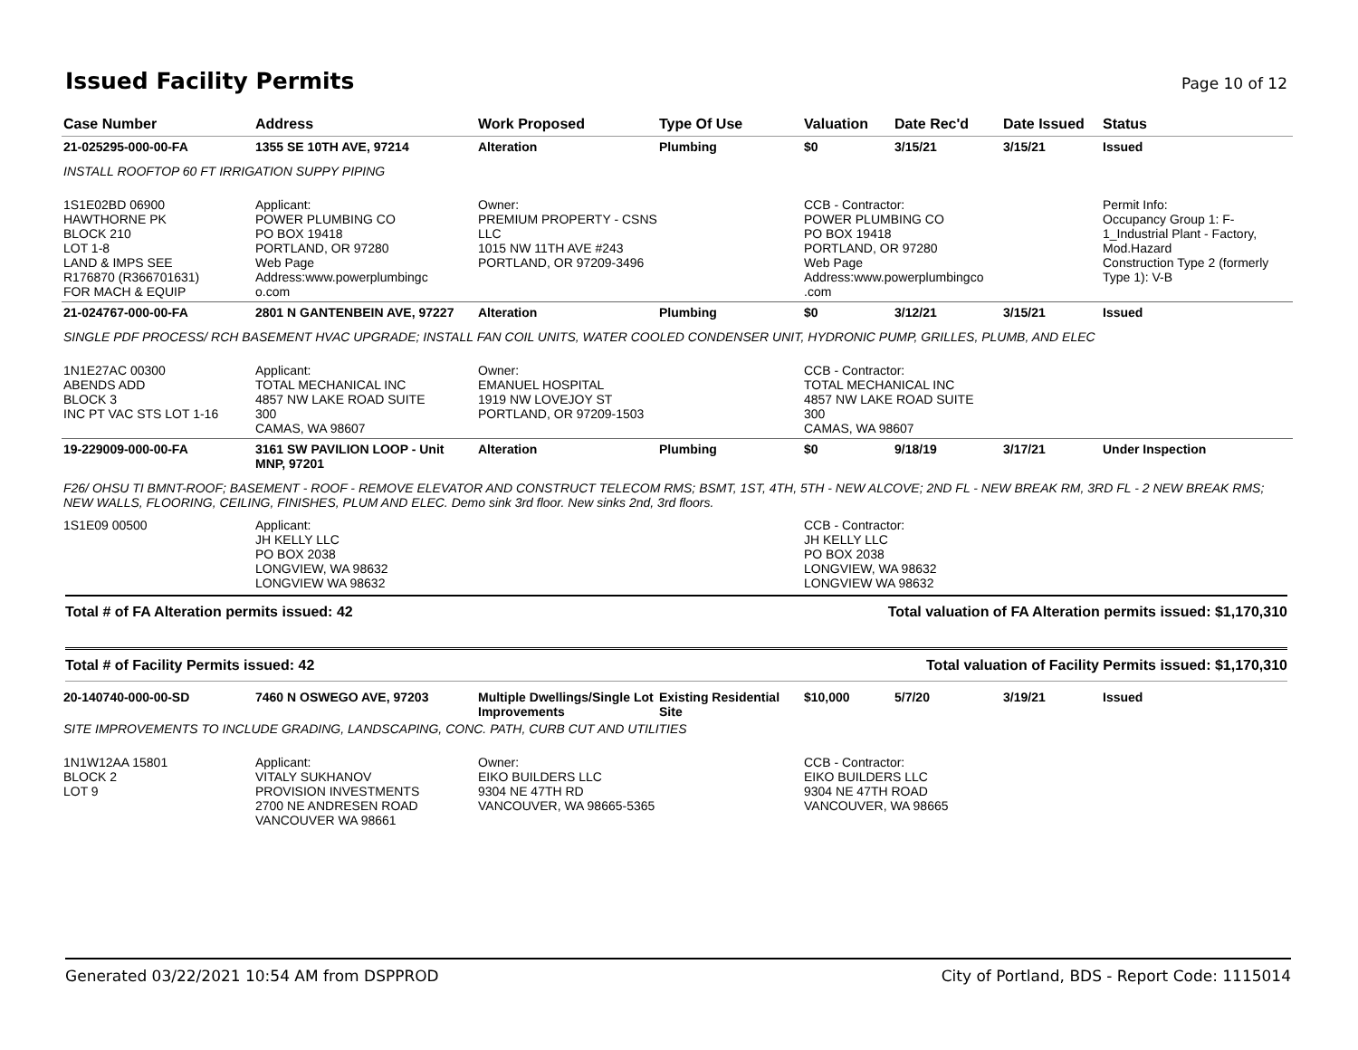Issued Facility Permits
Page 10 of 12
| Case Number | Address | Work Proposed | Type Of Use | Valuation | Date Rec'd | Date Issued | Status |
| --- | --- | --- | --- | --- | --- | --- | --- |
| 21-025295-000-00-FA | 1355 SE 10TH AVE, 97214 | Alteration | Plumbing | $0 | 3/15/21 | 3/15/21 | Issued |
| INSTALL ROOFTOP 60 FT IRRIGATION SUPPY PIPING | | | | | | | |
| 1S1E02BD 06900 HAWTHORNE PK BLOCK 210 LOT 1-8 LAND & IMPS SEE R176870 (R366701631) FOR MACH & EQUIP | Applicant: POWER PLUMBING CO PO BOX 19418 PORTLAND, OR 97280 Web Page Address:www.powerplumbingc o.com | Owner: PREMIUM PROPERTY - CSNS LLC 1015 NW 11TH AVE #243 PORTLAND, OR 97209-3496 | | CCB - Contractor: POWER PLUMBING CO PO BOX 19418 PORTLAND, OR 97280 Web Page Address:www.powerplumbingco .com | | | Permit Info: Occupancy Group 1: F- 1_Industrial Plant - Factory, Mod.Hazard Construction Type 2 (formerly Type 1): V-B |
| 21-024767-000-00-FA | 2801 N GANTENBEIN AVE, 97227 | Alteration | Plumbing | $0 | 3/12/21 | 3/15/21 | Issued |
| SINGLE PDF PROCESS/ RCH BASEMENT HVAC UPGRADE; INSTALL FAN COIL UNITS, WATER COOLED CONDENSER UNIT, HYDRONIC PUMP, GRILLES, PLUMB, AND ELEC | | | | | | | |
| 1N1E27AC 00300 ABENDS ADD BLOCK 3 INC PT VAC STS LOT 1-16 | Applicant: TOTAL MECHANICAL INC 4857 NW LAKE ROAD SUITE 300 CAMAS, WA 98607 | Owner: EMANUEL HOSPITAL 1919 NW LOVEJOY ST PORTLAND, OR 97209-1503 | | CCB - Contractor: TOTAL MECHANICAL INC 4857 NW LAKE ROAD SUITE 300 CAMAS, WA 98607 | | | |
| 19-229009-000-00-FA | 3161 SW PAVILION LOOP - Unit MNP, 97201 | Alteration | Plumbing | $0 | 9/18/19 | 3/17/21 | Under Inspection |
| F26/ OHSU TI BMNT-ROOF; BASEMENT - ROOF - REMOVE ELEVATOR AND CONSTRUCT TELECOM RMS; BSMT, 1ST, 4TH, 5TH - NEW ALCOVE; 2ND FL - NEW BREAK RM, 3RD FL - 2 NEW BREAK RMS; NEW WALLS, FLOORING, CEILING, FINISHES, PLUM AND ELEC. Demo sink 3rd floor. New sinks 2nd, 3rd floors. | | | | | | | |
| 1S1E09 00500 | Applicant: JH KELLY LLC PO BOX 2038 LONGVIEW, WA 98632 LONGVIEW WA 98632 | | | CCB - Contractor: JH KELLY LLC PO BOX 2038 LONGVIEW, WA 98632 LONGVIEW WA 98632 | | | |
Total # of FA Alteration permits issued: 42 Total valuation of FA Alteration permits issued: $1,170,310
Total # of Facility Permits issued: 42 Total valuation of Facility Permits issued: $1,170,310
| 20-140740-000-00-SD | 7460 N OSWEGO AVE, 97203 | Multiple Dwellings/Single Lot Improvements | Existing Residential Site | $10,000 | 5/7/20 | 3/19/21 | Issued |
| SITE IMPROVEMENTS TO INCLUDE GRADING, LANDSCAPING, CONC. PATH, CURB CUT AND UTILITIES | | | | | | | |
| 1N1W12AA 15801 BLOCK 2 LOT 9 | Applicant: VITALY SUKHANOV PROVISION INVESTMENTS 2700 NE ANDRESEN ROAD VANCOUVER WA 98661 | Owner: EIKO BUILDERS LLC 9304 NE 47TH RD VANCOUVER, WA 98665-5365 | | CCB - Contractor: EIKO BUILDERS LLC 9304 NE 47TH ROAD VANCOUVER, WA 98665 | | | |
Generated 03/22/2021 10:54 AM from DSPPROD City of Portland, BDS - Report Code: 1115014